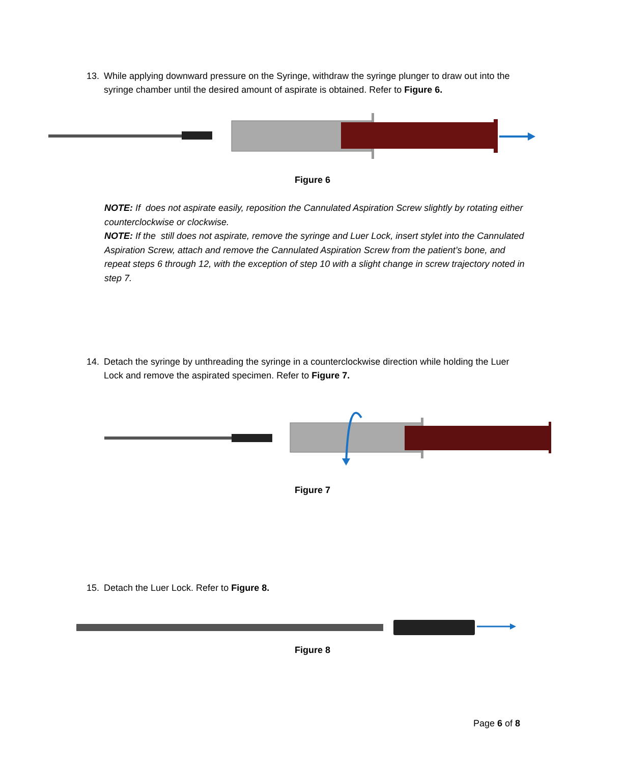13.
While applying downward pressure on the Syringe, withdraw the syringe plunger to draw out into the syringe chamber until the desired amount of aspirate is obtained. Refer to Figure 6.
Figure 6
NOTE: If does not aspirate easily, reposition the Cannulated Aspiration Screw slightly by rotating either counterclockwise or clockwise.
NOTE: If the still does not aspirate, remove the syringe and Luer Lock, insert stylet into the Cannulated Aspiration Screw, attach and remove the Cannulated Aspiration Screw from the patient’s bone, and repeat steps 6 through 12, with the exception of step 10 with a slight change in screw trajectory noted in step 7.
14.
Detach the syringe by unthreading the syringe in a counterclockwise direction while holding the Luer Lock and remove the aspirated specimen. Refer to Figure 7.
Figure 7
15.
Detach the Luer Lock. Refer to Figure 8.
Figure 8
Page 6 of 8